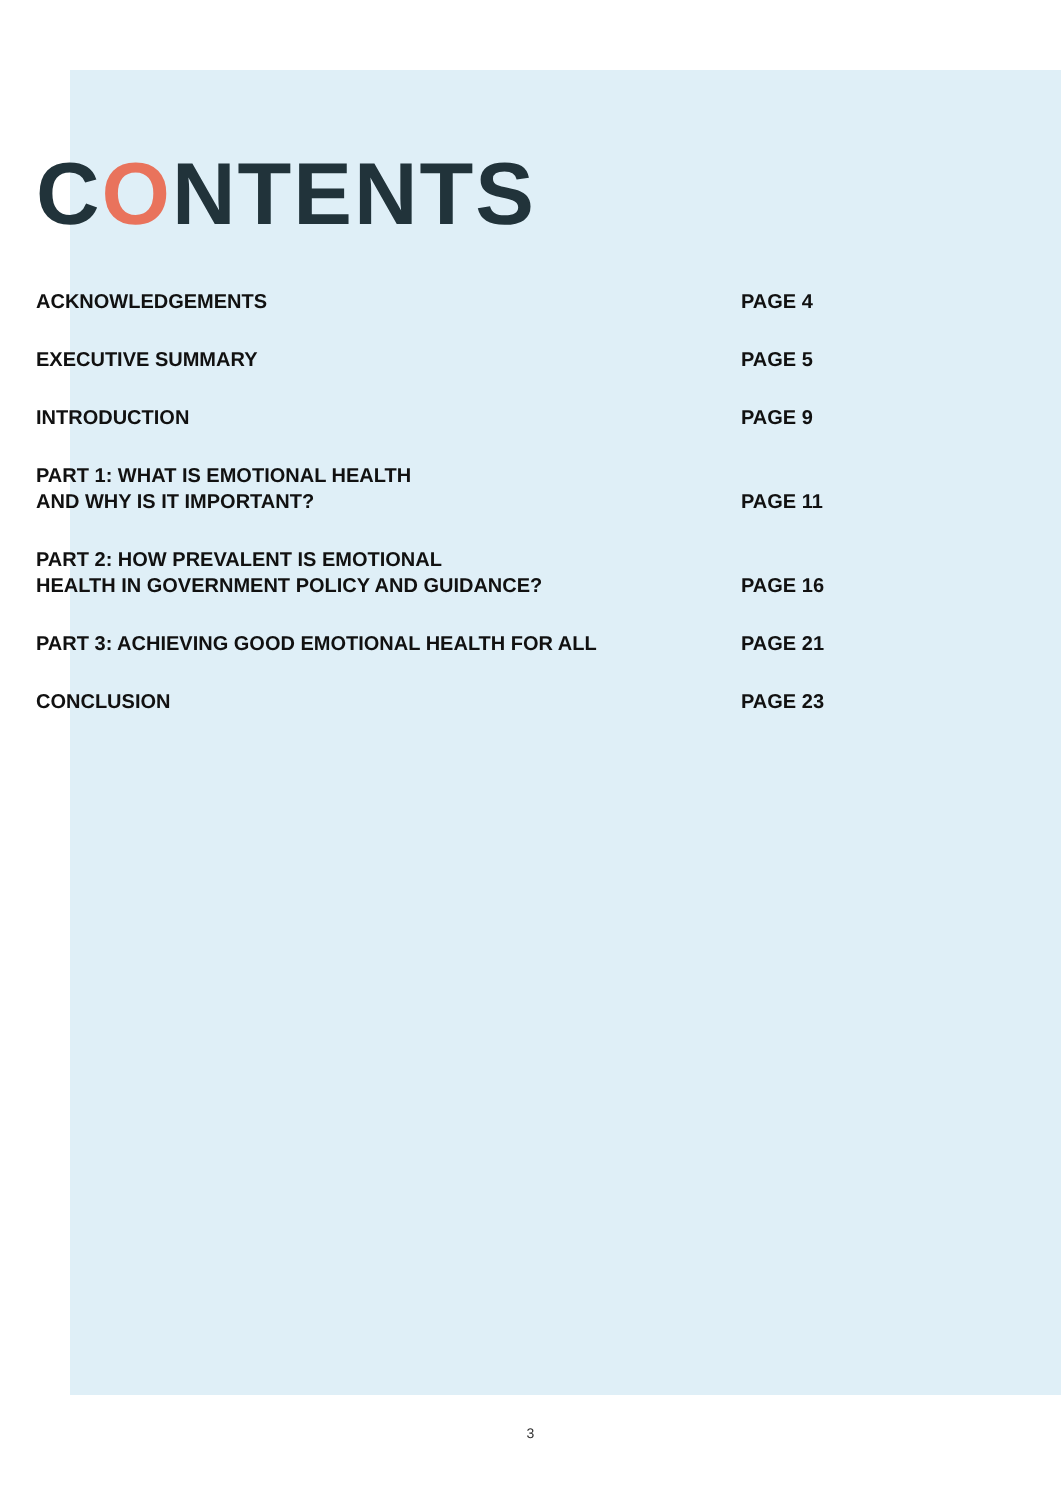CONTENTS
ACKNOWLEDGEMENTS PAGE 4
EXECUTIVE SUMMARY PAGE 5
INTRODUCTION PAGE 9
PART 1: WHAT IS EMOTIONAL HEALTH
AND WHY IS IT IMPORTANT?
PAGE 11
PART 2: HOW PREVALENT IS EMOTIONAL
HEALTH IN GOVERNMENT POLICY AND GUIDANCE?
PAGE 16
PART 3: ACHIEVING GOOD EMOTIONAL HEALTH FOR ALL PAGE 21
CONCLUSION PAGE 23
3